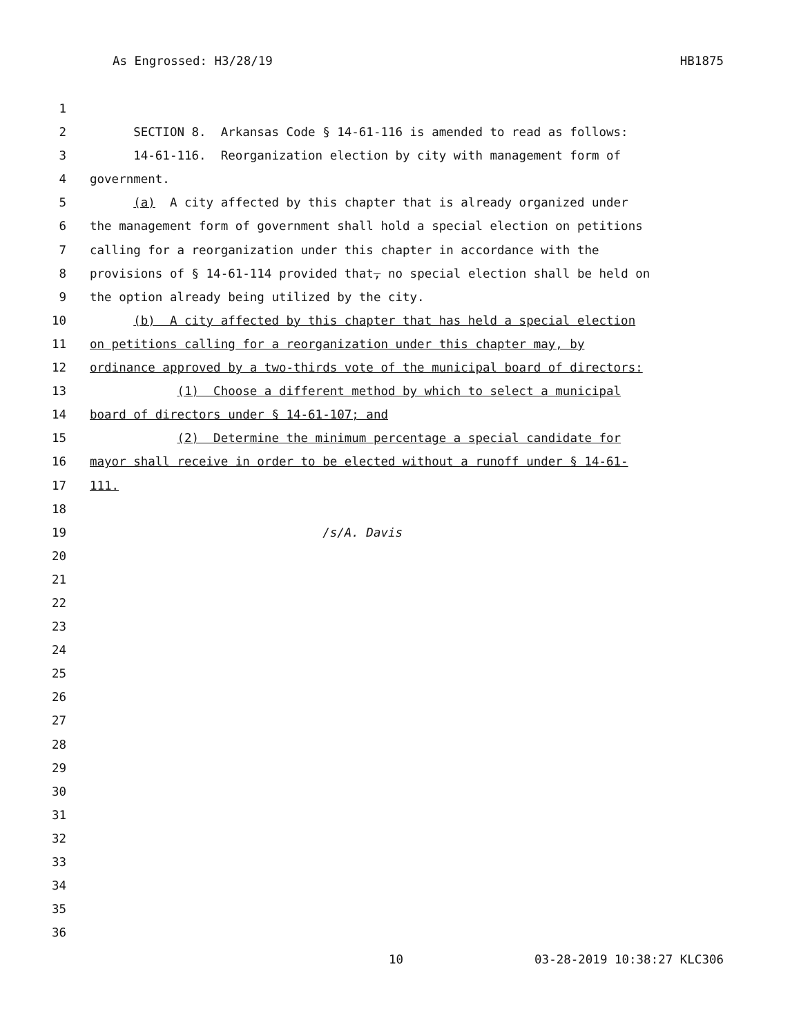As Engrossed: H3/28/19 HB1875
1
2 SECTION 8. Arkansas Code § 14-61-116 is amended to read as follows:
3 14-61-116. Reorganization election by city with management form of
4 government.
5 (a) A city affected by this chapter that is already organized under
6 the management form of government shall hold a special election on petitions
7 calling for a reorganization under this chapter in accordance with the
8 provisions of § 14-61-114 provided that, no special election shall be held on
9 the option already being utilized by the city.
10 (b) A city affected by this chapter that has held a special election
11 on petitions calling for a reorganization under this chapter may, by
12 ordinance approved by a two-thirds vote of the municipal board of directors:
13 (1) Choose a different method by which to select a municipal
14 board of directors under § 14-61-107; and
15 (2) Determine the minimum percentage a special candidate for
16 mayor shall receive in order to be elected without a runoff under § 14-61-
17 111.
18
19 /s/A. Davis
20
21
22
23
24
25
26
27
28
29
30
31
32
33
34
35
36
10 03-28-2019 10:38:27 KLC306